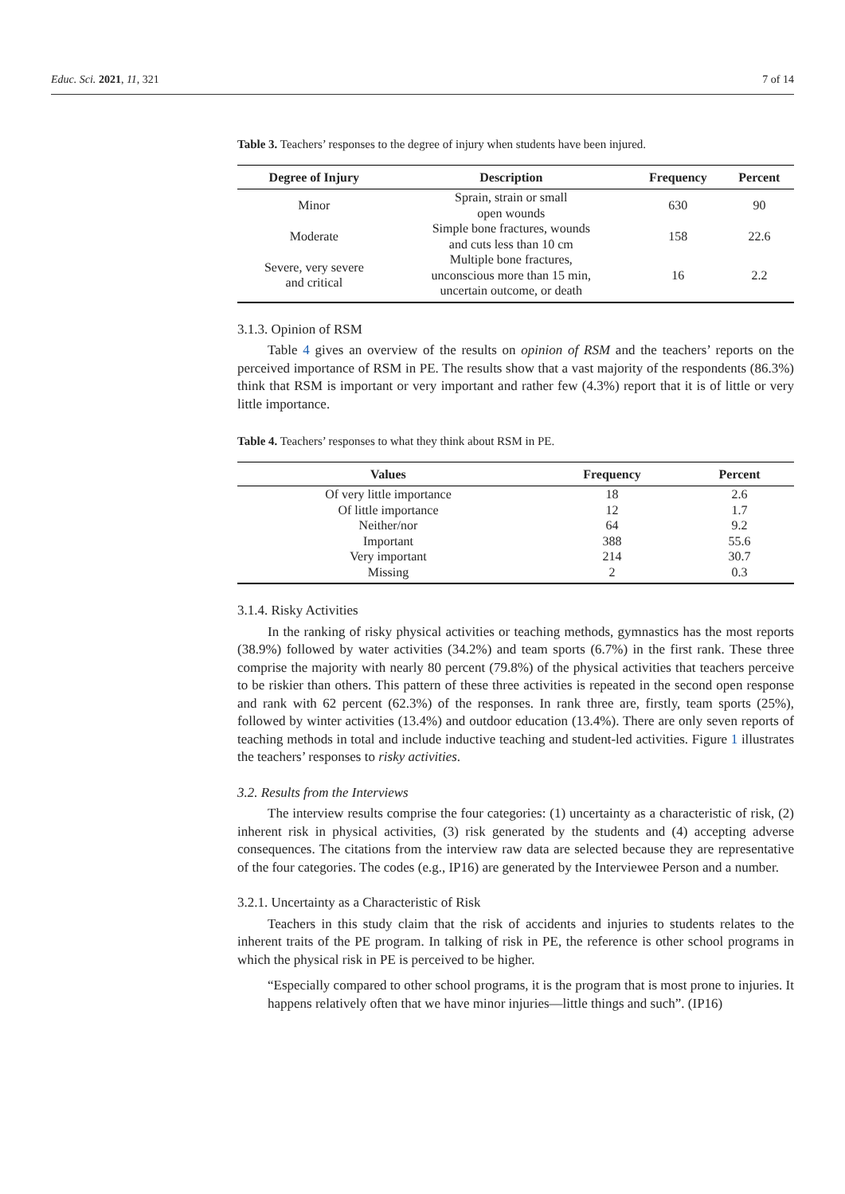Educ. Sci. 2021, 11, 321 7 of 14
Table 3. Teachers’ responses to the degree of injury when students have been injured.
| Degree of Injury | Description | Frequency | Percent |
| --- | --- | --- | --- |
| Minor | Sprain, strain or small open wounds | 630 | 90 |
| Moderate | Simple bone fractures, wounds and cuts less than 10 cm | 158 | 22.6 |
| Severe, very severe and critical | Multiple bone fractures, unconscious more than 15 min, uncertain outcome, or death | 16 | 2.2 |
3.1.3. Opinion of RSM
Table 4 gives an overview of the results on opinion of RSM and the teachers’ reports on the perceived importance of RSM in PE. The results show that a vast majority of the respondents (86.3%) think that RSM is important or very important and rather few (4.3%) report that it is of little or very little importance.
Table 4. Teachers’ responses to what they think about RSM in PE.
| Values | Frequency | Percent |
| --- | --- | --- |
| Of very little importance | 18 | 2.6 |
| Of little importance | 12 | 1.7 |
| Neither/nor | 64 | 9.2 |
| Important | 388 | 55.6 |
| Very important | 214 | 30.7 |
| Missing | 2 | 0.3 |
3.1.4. Risky Activities
In the ranking of risky physical activities or teaching methods, gymnastics has the most reports (38.9%) followed by water activities (34.2%) and team sports (6.7%) in the first rank. These three comprise the majority with nearly 80 percent (79.8%) of the physical activities that teachers perceive to be riskier than others. This pattern of these three activities is repeated in the second open response and rank with 62 percent (62.3%) of the responses. In rank three are, firstly, team sports (25%), followed by winter activities (13.4%) and outdoor education (13.4%). There are only seven reports of teaching methods in total and include inductive teaching and student-led activities. Figure 1 illustrates the teachers’ responses to risky activities.
3.2. Results from the Interviews
The interview results comprise the four categories: (1) uncertainty as a characteristic of risk, (2) inherent risk in physical activities, (3) risk generated by the students and (4) accepting adverse consequences. The citations from the interview raw data are selected because they are representative of the four categories. The codes (e.g., IP16) are generated by the Interviewee Person and a number.
3.2.1. Uncertainty as a Characteristic of Risk
Teachers in this study claim that the risk of accidents and injuries to students relates to the inherent traits of the PE program. In talking of risk in PE, the reference is other school programs in which the physical risk in PE is perceived to be higher.
“Especially compared to other school programs, it is the program that is most prone to injuries. It happens relatively often that we have minor injuries—little things and such”. (IP16)